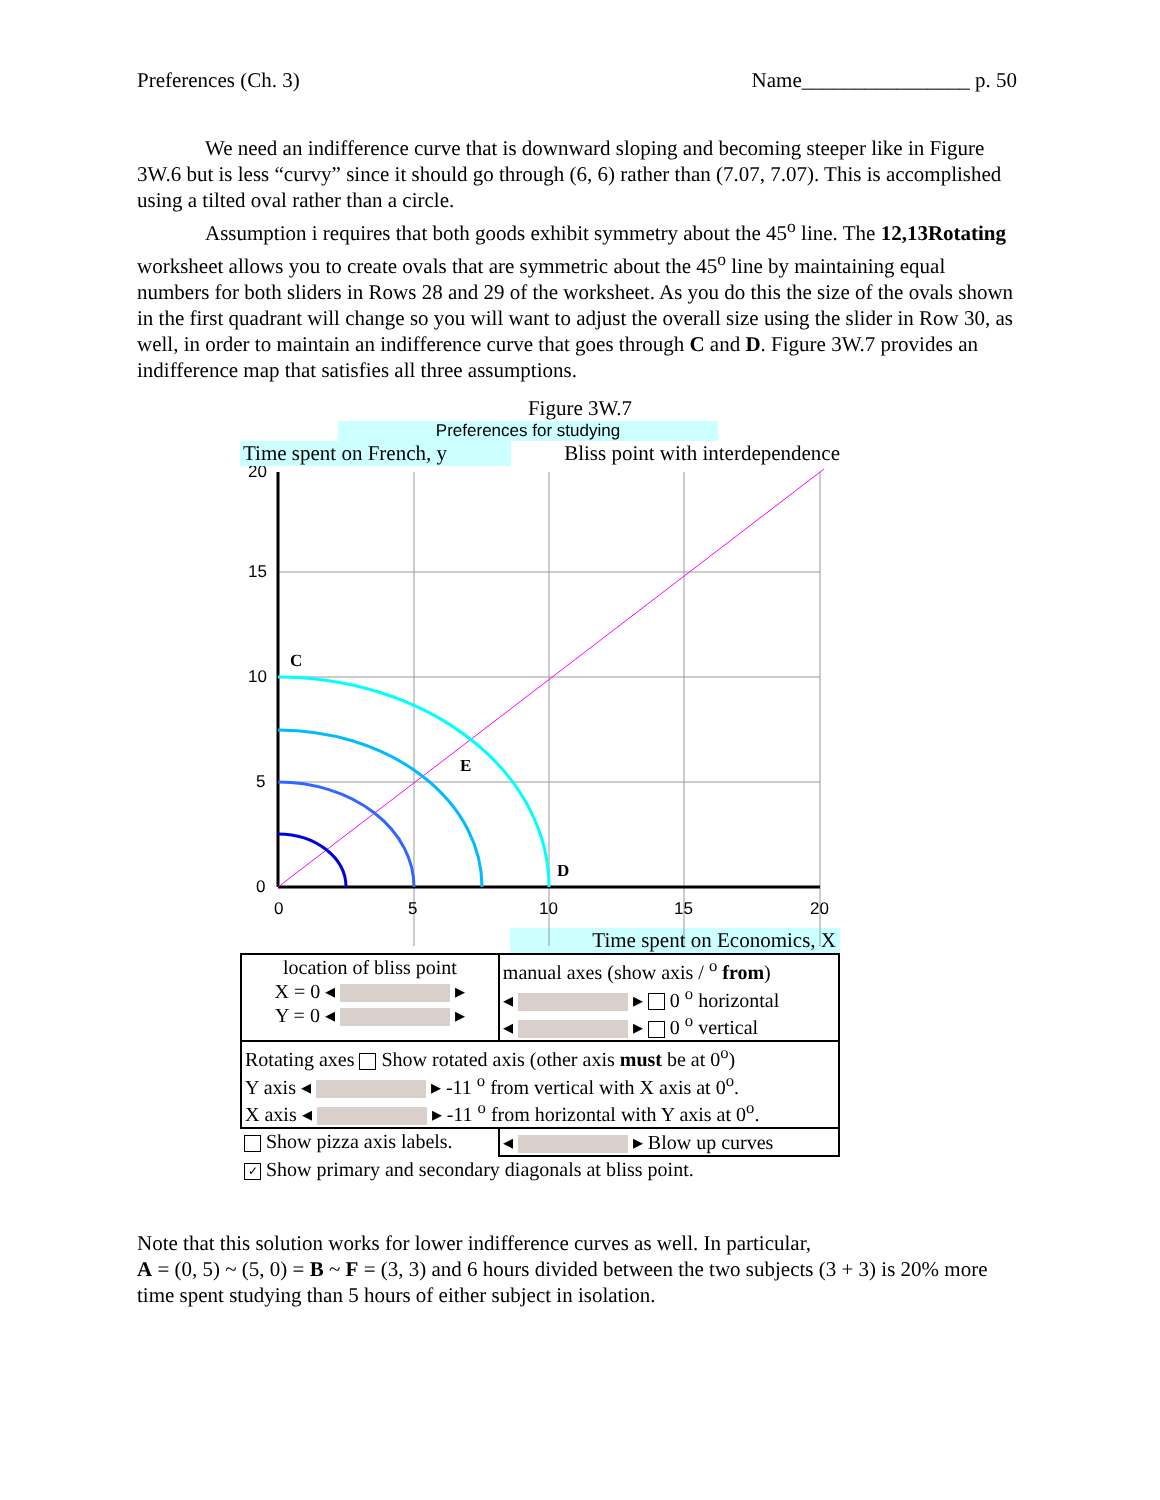Preferences (Ch. 3) Name________________ p. 50
We need an indifference curve that is downward sloping and becoming steeper like in Figure 3W.6 but is less “curvy” since it should go through (6, 6) rather than (7.07, 7.07). This is accomplished using a tilted oval rather than a circle.
Assumption i requires that both goods exhibit symmetry about the 45<sup>o</sup> line. The 12,13Rotating worksheet allows you to create ovals that are symmetric about the 45<sup>o</sup> line by maintaining equal numbers for both sliders in Rows 28 and 29 of the worksheet. As you do this the size of the ovals shown in the first quadrant will change so you will want to adjust the overall size using the slider in Row 30, as well, in order to maintain an indifference curve that goes through C and D. Figure 3W.7 provides an indifference map that satisfies all three assumptions.
Figure 3W.7
Preferences for studying
Time spent on French, y Bliss point with interdependence
20
15
10
5
0
0
5
10
15
20
C
E
D
Time spent on Economics, X
| location of bliss point X = 0 ◂ ▸ Y = 0 ◂ ▸ | manual axes (show axis / <sup>o</sup> from ) ◂ ▸ 0 <sup>o</sup> horizontal ◂ ▸ 0 <sup>o</sup> vertical |
| Rotating axes Show rotated axis (other axis must be at 0<sup>o</sup>) Y axis ◂ ▸ -11 <sup>o</sup> from vertical with X axis at 0<sup>o</sup>. X axis ◂ ▸ -11 <sup>o</sup> from horizontal with Y axis at 0<sup>o</sup>. | |
| Show pizza axis labels. | ◂ ▸ Blow up curves |
| ✓ Show primary and secondary diagonals at bliss point. | |
Note that this solution works for lower indifference curves as well. In particular,
A = (0, 5) ~ (5, 0) = B ~ F = (3, 3) and 6 hours divided between the two subjects (3 + 3) is 20% more time spent studying than 5 hours of either subject in isolation.